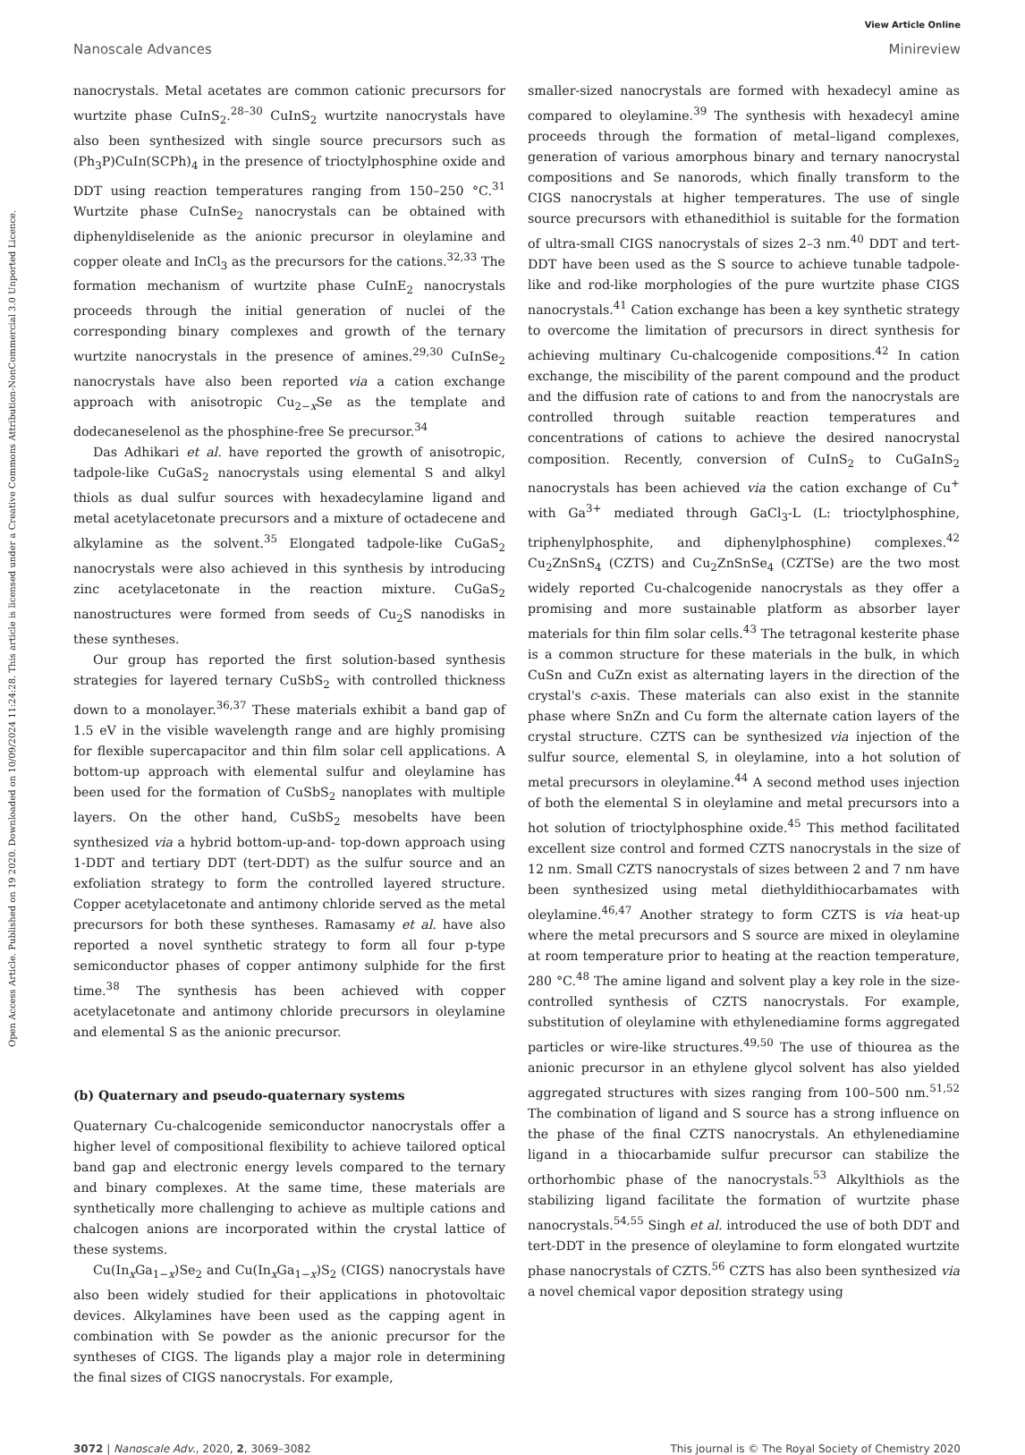View Article Online
Nanoscale Advances Minireview
Open Access Article. Published on 19 2020. Downloaded on 10/09/2024 11:24:28. This article is licensed under a Creative Commons Attribution-NonCommercial 3.0 Unported Licence.
nanocrystals. Metal acetates are common cationic precursors for wurtzite phase CuInS<sub>2</sub>.<sup>28–30</sup> CuInS<sub>2</sub> wurtzite nanocrystals have also been synthesized with single source precursors such as (Ph<sub>3</sub>P)CuIn(SCPh)<sub>4</sub> in the presence of trioctylphosphine oxide and DDT using reaction temperatures ranging from 150–250 °C.<sup>31</sup> Wurtzite phase CuInSe<sub>2</sub> nanocrystals can be obtained with diphenyldiselenide as the anionic precursor in oleylamine and copper oleate and InCl<sub>3</sub> as the precursors for the cations.<sup>32,33</sup> The formation mechanism of wurtzite phase CuInE<sub>2</sub> nanocrystals proceeds through the initial generation of nuclei of the corresponding binary complexes and growth of the ternary wurtzite nanocrystals in the presence of amines.<sup>29,30</sup> CuInSe<sub>2</sub> nanocrystals have also been reported via a cation exchange approach with anisotropic Cu<sub>2−x</sub>Se as the template and dodecaneselenol as the phosphine-free Se precursor.<sup>34</sup>
Das Adhikari et al. have reported the growth of anisotropic, tadpole-like CuGaS<sub>2</sub> nanocrystals using elemental S and alkyl thiols as dual sulfur sources with hexadecylamine ligand and metal acetylacetonate precursors and a mixture of octadecene and alkylamine as the solvent.<sup>35</sup> Elongated tadpole-like CuGaS<sub>2</sub> nanocrystals were also achieved in this synthesis by introducing zinc acetylacetonate in the reaction mixture. CuGaS<sub>2</sub> nanostructures were formed from seeds of Cu<sub>2</sub>S nanodisks in these syntheses.
Our group has reported the first solution-based synthesis strategies for layered ternary CuSbS<sub>2</sub> with controlled thickness down to a monolayer.<sup>36,37</sup> These materials exhibit a band gap of 1.5 eV in the visible wavelength range and are highly promising for flexible supercapacitor and thin film solar cell applications. A bottom-up approach with elemental sulfur and oleylamine has been used for the formation of CuSbS<sub>2</sub> nanoplates with multiple layers. On the other hand, CuSbS<sub>2</sub> mesobelts have been synthesized via a hybrid bottom-up-and- top-down approach using 1-DDT and tertiary DDT (tert-DDT) as the sulfur source and an exfoliation strategy to form the controlled layered structure. Copper acetylacetonate and antimony chloride served as the metal precursors for both these syntheses. Ramasamy et al. have also reported a novel synthetic strategy to form all four p-type semiconductor phases of copper antimony sulphide for the first time.<sup>38</sup> The synthesis has been achieved with copper acetylacetonate and antimony chloride precursors in oleylamine and elemental S as the anionic precursor.
(b) Quaternary and pseudo-quaternary systems
Quaternary Cu-chalcogenide semiconductor nanocrystals offer a higher level of compositional flexibility to achieve tailored optical band gap and electronic energy levels compared to the ternary and binary complexes. At the same time, these materials are synthetically more challenging to achieve as multiple cations and chalcogen anions are incorporated within the crystal lattice of these systems.
Cu(In<sub>x</sub>Ga<sub>1−x</sub>)Se<sub>2</sub> and Cu(In<sub>x</sub>Ga<sub>1−x</sub>)S<sub>2</sub> (CIGS) nanocrystals have also been widely studied for their applications in photovoltaic devices. Alkylamines have been used as the capping agent in combination with Se powder as the anionic precursor for the syntheses of CIGS. The ligands play a major role in determining the final sizes of CIGS nanocrystals. For example,
smaller-sized nanocrystals are formed with hexadecyl amine as compared to oleylamine.<sup>39</sup> The synthesis with hexadecyl amine proceeds through the formation of metal–ligand complexes, generation of various amorphous binary and ternary nanocrystal compositions and Se nanorods, which finally transform to the CIGS nanocrystals at higher temperatures. The use of single source precursors with ethanedithiol is suitable for the formation of ultra-small CIGS nanocrystals of sizes 2–3 nm.<sup>40</sup> DDT and tert-DDT have been used as the S source to achieve tunable tadpole-like and rod-like morphologies of the pure wurtzite phase CIGS nanocrystals.<sup>41</sup> Cation exchange has been a key synthetic strategy to overcome the limitation of precursors in direct synthesis for achieving multinary Cu-chalcogenide compositions.<sup>42</sup> In cation exchange, the miscibility of the parent compound and the product and the diffusion rate of cations to and from the nanocrystals are controlled through suitable reaction temperatures and concentrations of cations to achieve the desired nanocrystal composition. Recently, conversion of CuInS<sub>2</sub> to CuGaInS<sub>2</sub> nanocrystals has been achieved via the cation exchange of Cu<sup>+</sup> with Ga<sup>3+</sup> mediated through GaCl<sub>3</sub>-L (L: trioctylphosphine, triphenylphosphite, and diphenylphosphine) complexes.<sup>42</sup> Cu<sub>2</sub>ZnSnS<sub>4</sub> (CZTS) and Cu<sub>2</sub>ZnSnSe<sub>4</sub> (CZTSe) are the two most widely reported Cu-chalcogenide nanocrystals as they offer a promising and more sustainable platform as absorber layer materials for thin film solar cells.<sup>43</sup> The tetragonal kesterite phase is a common structure for these materials in the bulk, in which CuSn and CuZn exist as alternating layers in the direction of the crystal's c-axis. These materials can also exist in the stannite phase where SnZn and Cu form the alternate cation layers of the crystal structure. CZTS can be synthesized via injection of the sulfur source, elemental S, in oleylamine, into a hot solution of metal precursors in oleylamine.<sup>44</sup> A second method uses injection of both the elemental S in oleylamine and metal precursors into a hot solution of trioctylphosphine oxide.<sup>45</sup> This method facilitated excellent size control and formed CZTS nanocrystals in the size of 12 nm. Small CZTS nanocrystals of sizes between 2 and 7 nm have been synthesized using metal diethyldithiocarbamates with oleylamine.<sup>46,47</sup> Another strategy to form CZTS is via heat-up where the metal precursors and S source are mixed in oleylamine at room temperature prior to heating at the reaction temperature, 280 °C.<sup>48</sup> The amine ligand and solvent play a key role in the size-controlled synthesis of CZTS nanocrystals. For example, substitution of oleylamine with ethylenediamine forms aggregated particles or wire-like structures.<sup>49,50</sup> The use of thiourea as the anionic precursor in an ethylene glycol solvent has also yielded aggregated structures with sizes ranging from 100–500 nm.<sup>51,52</sup> The combination of ligand and S source has a strong influence on the phase of the final CZTS nanocrystals. An ethylenediamine ligand in a thiocarbamide sulfur precursor can stabilize the orthorhombic phase of the nanocrystals.<sup>53</sup> Alkylthiols as the stabilizing ligand facilitate the formation of wurtzite phase nanocrystals.<sup>54,55</sup> Singh et al. introduced the use of both DDT and tert-DDT in the presence of oleylamine to form elongated wurtzite phase nanocrystals of CZTS.<sup>56</sup> CZTS has also been synthesized via a novel chemical vapor deposition strategy using
3072 | Nanoscale Adv., 2020, 2, 3069–3082
This journal is © The Royal Society of Chemistry 2020